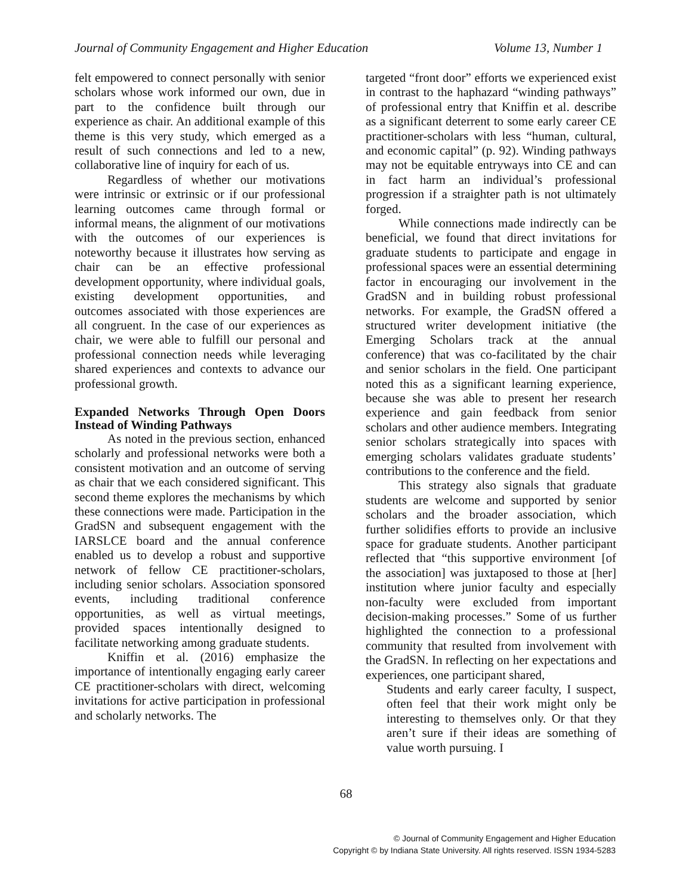Journal of Community Engagement and Higher Education Volume 13, Number 1
felt empowered to connect personally with senior scholars whose work informed our own, due in part to the confidence built through our experience as chair. An additional example of this theme is this very study, which emerged as a result of such connections and led to a new, collaborative line of inquiry for each of us.
Regardless of whether our motivations were intrinsic or extrinsic or if our professional learning outcomes came through formal or informal means, the alignment of our motivations with the outcomes of our experiences is noteworthy because it illustrates how serving as chair can be an effective professional development opportunity, where individual goals, existing development opportunities, and outcomes associated with those experiences are all congruent. In the case of our experiences as chair, we were able to fulfill our personal and professional connection needs while leveraging shared experiences and contexts to advance our professional growth.
Expanded Networks Through Open Doors Instead of Winding Pathways
As noted in the previous section, enhanced scholarly and professional networks were both a consistent motivation and an outcome of serving as chair that we each considered significant. This second theme explores the mechanisms by which these connections were made. Participation in the GradSN and subsequent engagement with the IARSLCE board and the annual conference enabled us to develop a robust and supportive network of fellow CE practitioner-scholars, including senior scholars. Association sponsored events, including traditional conference opportunities, as well as virtual meetings, provided spaces intentionally designed to facilitate networking among graduate students.
Kniffin et al. (2016) emphasize the importance of intentionally engaging early career CE practitioner-scholars with direct, welcoming invitations for active participation in professional and scholarly networks. The
targeted “front door” efforts we experienced exist in contrast to the haphazard “winding pathways” of professional entry that Kniffin et al. describe as a significant deterrent to some early career CE practitioner-scholars with less “human, cultural, and economic capital” (p. 92). Winding pathways may not be equitable entryways into CE and can in fact harm an individual’s professional progression if a straighter path is not ultimately forged.
While connections made indirectly can be beneficial, we found that direct invitations for graduate students to participate and engage in professional spaces were an essential determining factor in encouraging our involvement in the GradSN and in building robust professional networks. For example, the GradSN offered a structured writer development initiative (the Emerging Scholars track at the annual conference) that was co-facilitated by the chair and senior scholars in the field. One participant noted this as a significant learning experience, because she was able to present her research experience and gain feedback from senior scholars and other audience members. Integrating senior scholars strategically into spaces with emerging scholars validates graduate students’ contributions to the conference and the field.
This strategy also signals that graduate students are welcome and supported by senior scholars and the broader association, which further solidifies efforts to provide an inclusive space for graduate students. Another participant reflected that “this supportive environment [of the association] was juxtaposed to those at [her] institution where junior faculty and especially non-faculty were excluded from important decision-making processes.” Some of us further highlighted the connection to a professional community that resulted from involvement with the GradSN. In reflecting on her expectations and experiences, one participant shared,
Students and early career faculty, I suspect, often feel that their work might only be interesting to themselves only. Or that they aren’t sure if their ideas are something of value worth pursuing. I
68
© Journal of Community Engagement and Higher Education
Copyright © by Indiana State University. All rights reserved. ISSN 1934-5283